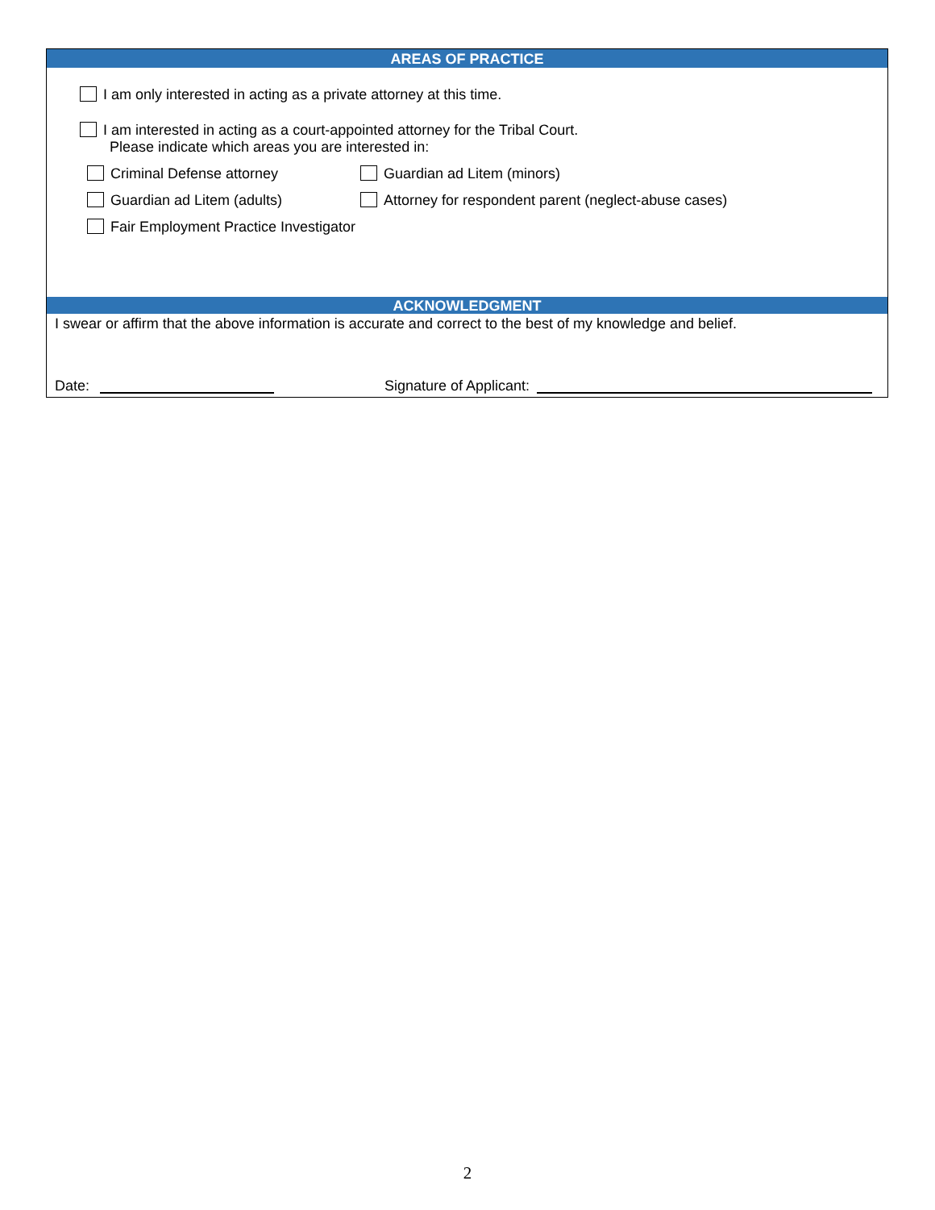AREAS OF PRACTICE
I am only interested in acting as a private attorney at this time.
I am interested in acting as a court-appointed attorney for the Tribal Court.
Please indicate which areas you are interested in:
Criminal Defense attorney Guardian ad Litem (minors)
Guardian ad Litem (adults)
Attorney for respondent parent (neglect-abuse cases)
Fair Employment Practice Investigator
ACKNOWLEDGMENT
I swear or affirm that the above information is accurate and correct to the best of my knowledge and belief.
Date: Signature of Applicant:
2